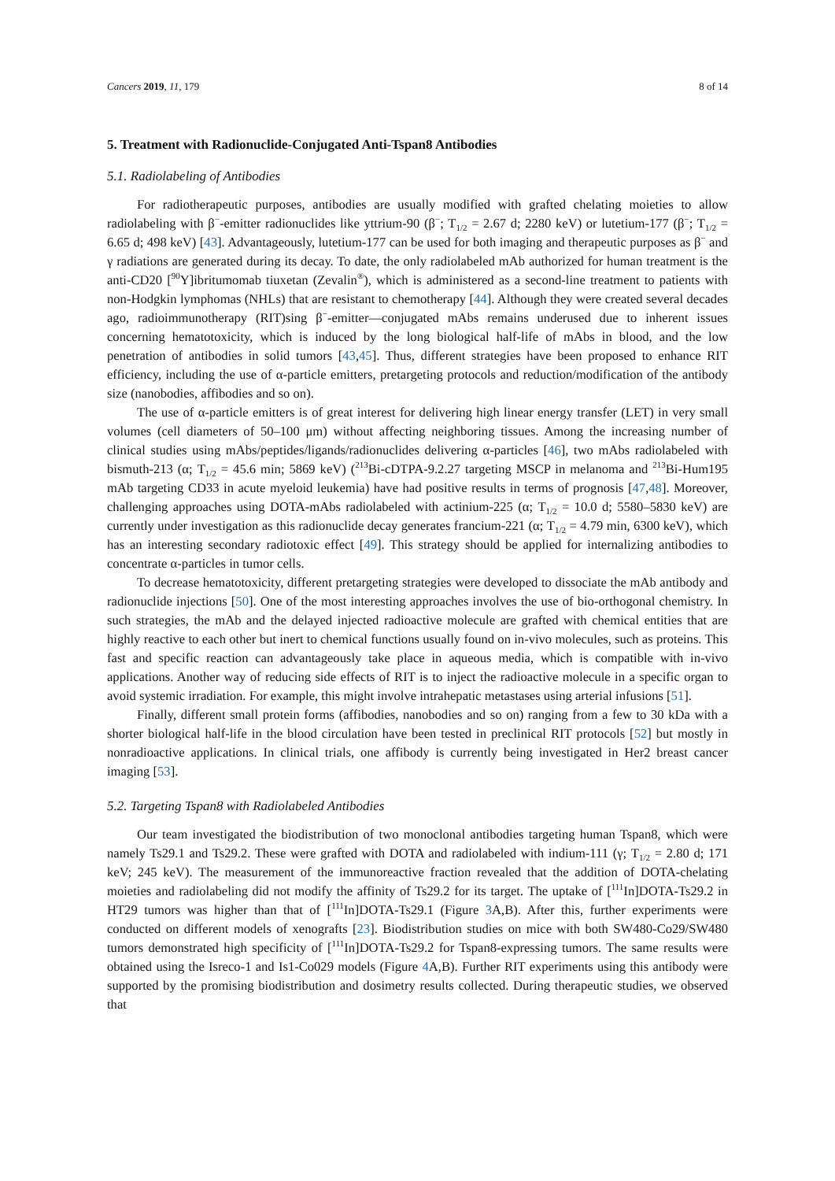Cancers 2019, 11, 179 8 of 14
5. Treatment with Radionuclide-Conjugated Anti-Tspan8 Antibodies
5.1. Radiolabeling of Antibodies
For radiotherapeutic purposes, antibodies are usually modified with grafted chelating moieties to allow radiolabeling with β<sup>−</sup>-emitter radionuclides like yttrium-90 (β<sup>−</sup>; T<sub>1/2</sub> = 2.67 d; 2280 keV) or lutetium-177 (β<sup>−</sup>; T<sub>1/2</sub> = 6.65 d; 498 keV) [43]. Advantageously, lutetium-177 can be used for both imaging and therapeutic purposes as β<sup>−</sup> and γ radiations are generated during its decay. To date, the only radiolabeled mAb authorized for human treatment is the anti-CD20 [<sup>90</sup>Y]ibritumomab tiuxetan (Zevalin<sup>®</sup>), which is administered as a second-line treatment to patients with non-Hodgkin lymphomas (NHLs) that are resistant to chemotherapy [44]. Although they were created several decades ago, radioimmunotherapy (RIT)sing β<sup>−</sup>-emitter—conjugated mAbs remains underused due to inherent issues concerning hematotoxicity, which is induced by the long biological half-life of mAbs in blood, and the low penetration of antibodies in solid tumors [43,45]. Thus, different strategies have been proposed to enhance RIT efficiency, including the use of α-particle emitters, pretargeting protocols and reduction/modification of the antibody size (nanobodies, affibodies and so on).
The use of α-particle emitters is of great interest for delivering high linear energy transfer (LET) in very small volumes (cell diameters of 50–100 μm) without affecting neighboring tissues. Among the increasing number of clinical studies using mAbs/peptides/ligands/radionuclides delivering α-particles [46], two mAbs radiolabeled with bismuth-213 (α; T<sub>1/2</sub> = 45.6 min; 5869 keV) (<sup>213</sup>Bi-cDTPA-9.2.27 targeting MSCP in melanoma and <sup>213</sup>Bi-Hum195 mAb targeting CD33 in acute myeloid leukemia) have had positive results in terms of prognosis [47,48]. Moreover, challenging approaches using DOTA-mAbs radiolabeled with actinium-225 (α; T<sub>1/2</sub> = 10.0 d; 5580–5830 keV) are currently under investigation as this radionuclide decay generates francium-221 (α; T<sub>1/2</sub> = 4.79 min, 6300 keV), which has an interesting secondary radiotoxic effect [49]. This strategy should be applied for internalizing antibodies to concentrate α-particles in tumor cells.
To decrease hematotoxicity, different pretargeting strategies were developed to dissociate the mAb antibody and radionuclide injections [50]. One of the most interesting approaches involves the use of bio-orthogonal chemistry. In such strategies, the mAb and the delayed injected radioactive molecule are grafted with chemical entities that are highly reactive to each other but inert to chemical functions usually found on in-vivo molecules, such as proteins. This fast and specific reaction can advantageously take place in aqueous media, which is compatible with in-vivo applications. Another way of reducing side effects of RIT is to inject the radioactive molecule in a specific organ to avoid systemic irradiation. For example, this might involve intrahepatic metastases using arterial infusions [51].
Finally, different small protein forms (affibodies, nanobodies and so on) ranging from a few to 30 kDa with a shorter biological half-life in the blood circulation have been tested in preclinical RIT protocols [52] but mostly in nonradioactive applications. In clinical trials, one affibody is currently being investigated in Her2 breast cancer imaging [53].
5.2. Targeting Tspan8 with Radiolabeled Antibodies
Our team investigated the biodistribution of two monoclonal antibodies targeting human Tspan8, which were namely Ts29.1 and Ts29.2. These were grafted with DOTA and radiolabeled with indium-111 (γ; T<sub>1/2</sub> = 2.80 d; 171 keV; 245 keV). The measurement of the immunoreactive fraction revealed that the addition of DOTA-chelating moieties and radiolabeling did not modify the affinity of Ts29.2 for its target. The uptake of [<sup>111</sup>In]DOTA-Ts29.2 in HT29 tumors was higher than that of [<sup>111</sup>In]DOTA-Ts29.1 (Figure 3 A,B). After this, further experiments were conducted on different models of xenografts [23]. Biodistribution studies on mice with both SW480-Co29/SW480 tumors demonstrated high specificity of [<sup>111</sup>In]DOTA-Ts29.2 for Tspan8-expressing tumors. The same results were obtained using the Isreco-1 and Is1-Co029 models (Figure 4 A,B). Further RIT experiments using this antibody were supported by the promising biodistribution and dosimetry results collected. During therapeutic studies, we observed that